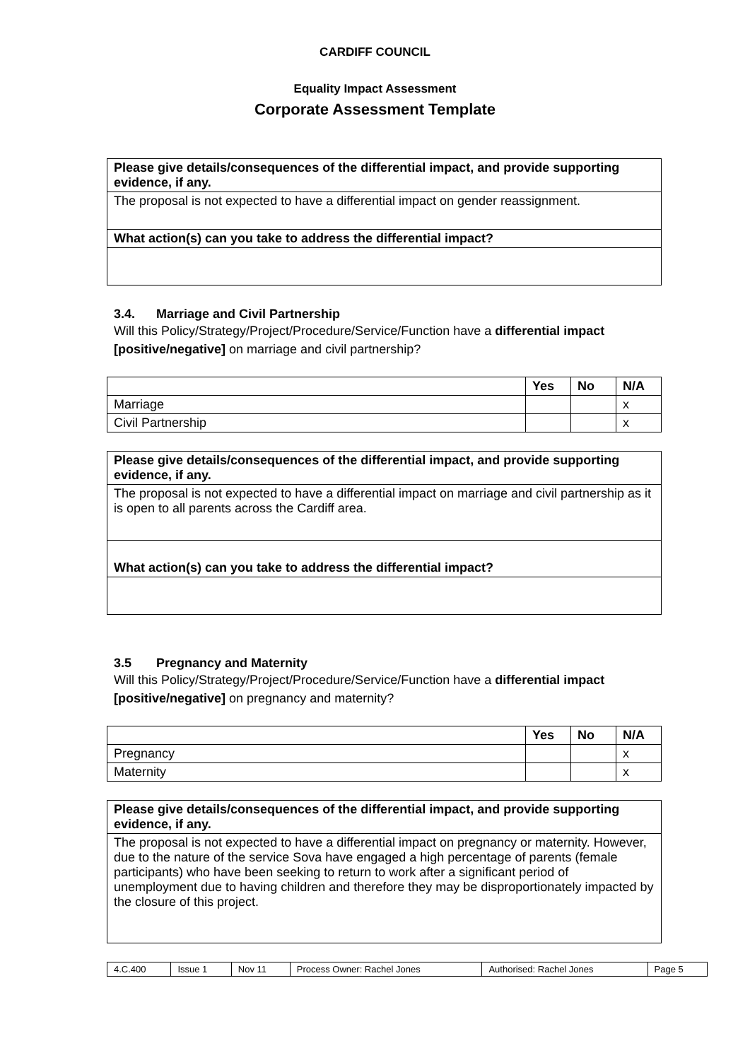CARDIFF COUNCIL
Equality Impact Assessment
Corporate Assessment Template
| Please give details/consequences of the differential impact, and provide supporting evidence, if any. |
| --- |
| The proposal is not expected to have a differential impact on gender reassignment. |
| What action(s) can you take to address the differential impact? |
3.4. Marriage and Civil Partnership
Will this Policy/Strategy/Project/Procedure/Service/Function have a differential impact [positive/negative] on marriage and civil partnership?
| | Yes | No | N/A |
| --- | --- | --- | --- |
| Marriage | | | x |
| Civil Partnership | | | x |
| Please give details/consequences of the differential impact, and provide supporting evidence, if any. |
| --- |
| The proposal is not expected to have a differential impact on marriage and civil partnership as it is open to all parents across the Cardiff area. |
| What action(s) can you take to address the differential impact? |
3.5 Pregnancy and Maternity
Will this Policy/Strategy/Project/Procedure/Service/Function have a differential impact [positive/negative] on pregnancy and maternity?
| | Yes | No | N/A |
| --- | --- | --- | --- |
| Pregnancy | | | x |
| Maternity | | | x |
| Please give details/consequences of the differential impact, and provide supporting evidence, if any. |
| --- |
| The proposal is not expected to have a differential impact on pregnancy or maternity. However, due to the nature of the service Sova have engaged a high percentage of parents (female participants) who have been seeking to return to work after a significant period of unemployment due to having children and therefore they may be disproportionately impacted by the closure of this project. |
| 4.C.400 | Issue 1 | Nov 11 | Process Owner: Rachel Jones | Authorised: Rachel Jones | Page 5 |